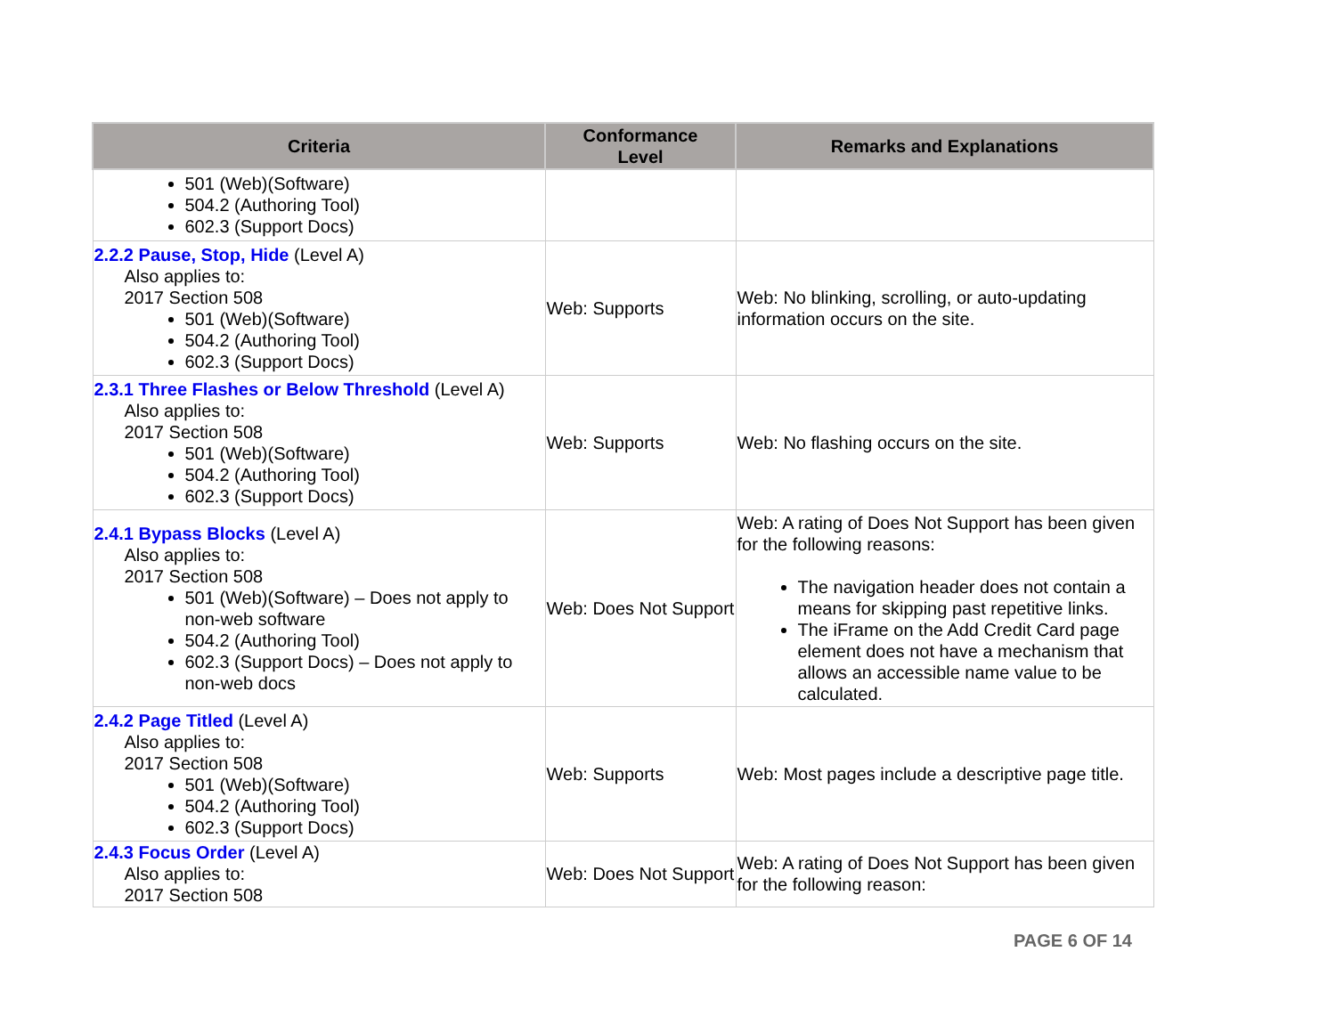| Criteria | Conformance Level | Remarks and Explanations |
| --- | --- | --- |
| 501 (Web)(Software) 504.2 (Authoring Tool) 602.3 (Support Docs) | | |
| 2.2.2 Pause, Stop, Hide (Level A) Also applies to: 2017 Section 508 501 (Web)(Software) 504.2 (Authoring Tool) 602.3 (Support Docs) | Web: Supports | Web: No blinking, scrolling, or auto-updating information occurs on the site. |
| 2.3.1 Three Flashes or Below Threshold (Level A) Also applies to: 2017 Section 508 501 (Web)(Software) 504.2 (Authoring Tool) 602.3 (Support Docs) | Web: Supports | Web: No flashing occurs on the site. |
| 2.4.1 Bypass Blocks (Level A) Also applies to: 2017 Section 508 501 (Web)(Software) – Does not apply to non-web software 504.2 (Authoring Tool) 602.3 (Support Docs) – Does not apply to non-web docs | Web: Does Not Support | Web: A rating of Does Not Support has been given for the following reasons: The navigation header does not contain a means for skipping past repetitive links. The iFrame on the Add Credit Card page element does not have a mechanism that allows an accessible name value to be calculated. |
| 2.4.2 Page Titled (Level A) Also applies to: 2017 Section 508 501 (Web)(Software) 504.2 (Authoring Tool) 602.3 (Support Docs) | Web: Supports | Web: Most pages include a descriptive page title. |
| 2.4.3 Focus Order (Level A) Also applies to: 2017 Section 508 | Web: Does Not Support | Web: A rating of Does Not Support has been given for the following reason: |
PAGE 6 OF 14